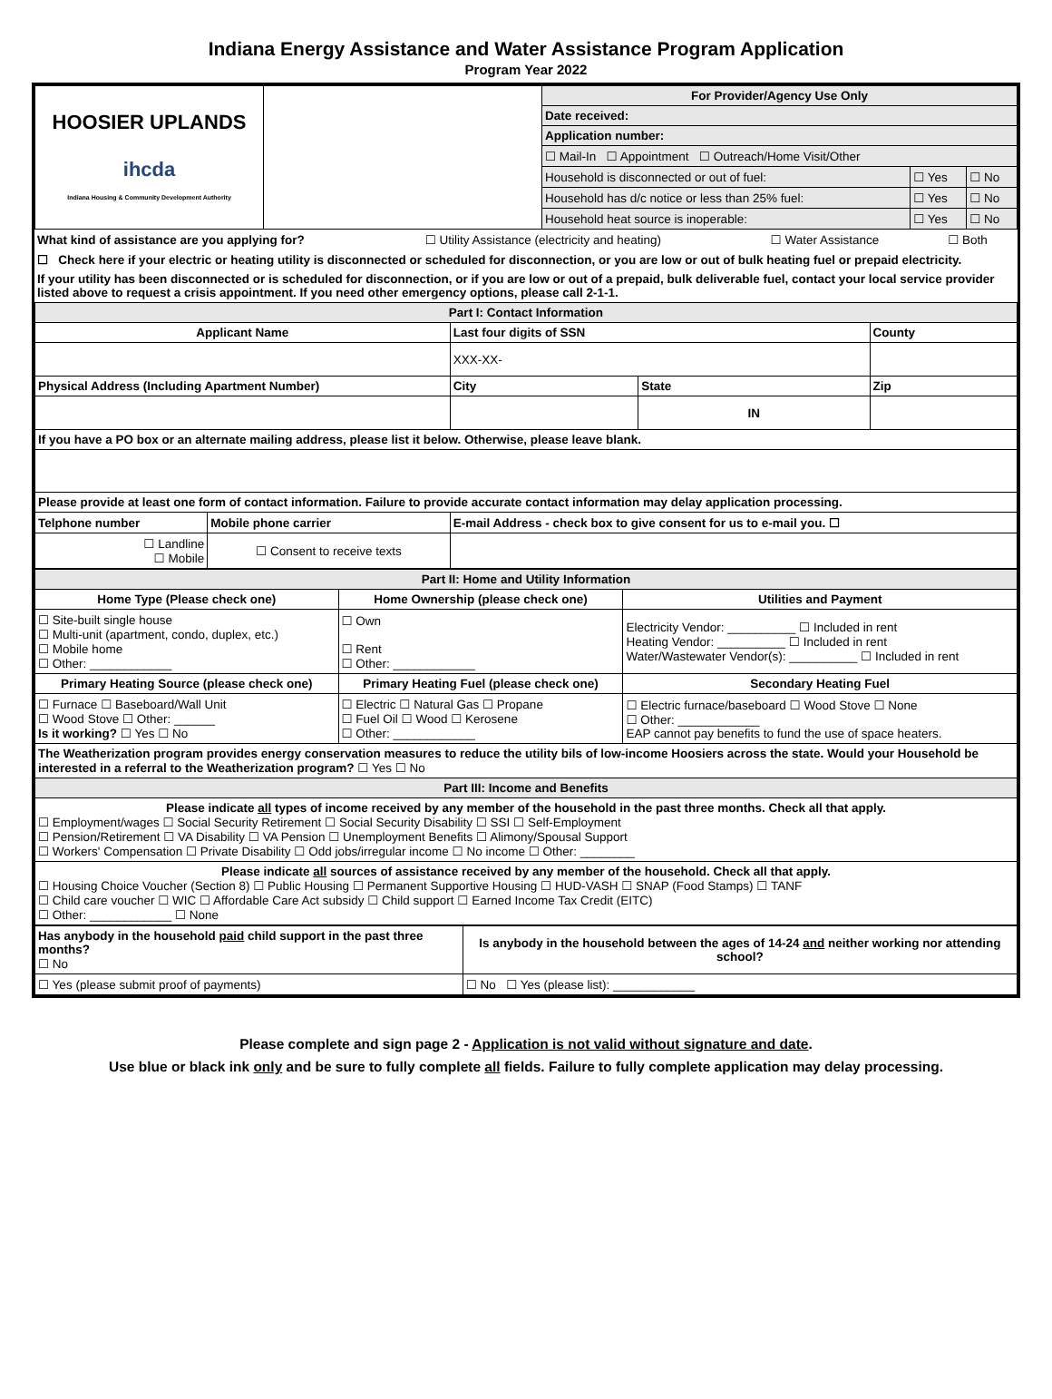Indiana Energy Assistance and Water Assistance Program Application
Program Year 2022
| HOOSIER UPLANDS ihcda Indiana Housing & Community Development Authority | | For Provider/Agency Use Only | | |
| | | Date received: | | |
| | | Application number: | | |
| | | ☐ Mail-In ☐ Appointment ☐ Outreach/Home Visit/Other | | |
| | | Household is disconnected or out of fuel: | ☐ Yes | ☐ No |
| | | Household has d/c notice or less than 25% fuel: | ☐ Yes | ☐ No |
| | | Household heat source is inoperable: | ☐ Yes | ☐ No |
| What kind of assistance are you applying for? | ☐ Utility Assistance (electricity and heating) | ☐ Water Assistance | ☐ Both |
| ☐ Check here if your electric or heating utility is disconnected or scheduled for disconnection, or you are low or out of bulk heating fuel or prepaid electricity. | | | |
| If your utility has been disconnected or is scheduled for disconnection, or if you are low or out of a prepaid, bulk deliverable fuel, contact your local service provider listed above to request a crisis appointment. If you need other emergency options, please call 2-1-1. | | | |
| Part I: Contact Information | | | | |
| Applicant Name | | Last four digits of SSN | | County |
| | | XXX-XX- | | |
| Physical Address (Including Apartment Number) | | City | State | Zip |
| | | | IN | |
| If you have a PO box or an alternate mailing address, please list it below. Otherwise, please leave blank. | | | | |
| Please provide at least one form of contact information. Failure to provide accurate contact information may delay application processing. | | | | |
| Telphone number | Mobile phone carrier | E-mail Address - check box to give consent for us to e-mail you. ☐ | | |
| ☐ Landline ☐ Mobile | ☐ Consent to receive texts | | | |
| Part II: Home and Utility Information | | |
| Home Type (Please check one) | Home Ownership (please check one) | Utilities and Payment |
| ☐ Site-built single house ☐ Multi-unit (apartment, condo, duplex, etc.) ☐ Mobile home ☐ Other: ____________ | ☐ Own ☐ Rent ☐ Other: ____________ | Electricity Vendor: __________ ☐ Included in rent Heating Vendor: __________ ☐ Included in rent Water/Wastewater Vendor(s): __________ ☐ Included in rent |
| Primary Heating Source (please check one) | Primary Heating Fuel (please check one) | Secondary Heating Fuel |
| ☐ Furnace ☐ Baseboard/Wall Unit ☐ Wood Stove ☐ Other: ______ Is it working? ☐ Yes ☐ No | ☐ Electric ☐ Natural Gas ☐ Propane ☐ Fuel Oil ☐ Wood ☐ Kerosene ☐ Other: ____________ | ☐ Electric furnace/baseboard ☐ Wood Stove ☐ None ☐ Other: ____________ EAP cannot pay benefits to fund the use of space heaters. |
| The Weatherization program provides energy conservation measures to reduce the utility bils of low-income Hoosiers across the state. Would your Household be interested in a referral to the Weatherization program? ☐ Yes ☐ No | | |
| Part III: Income and Benefits | | |
| Please indicate all types of income received by any member of the household in the past three months. Check all that apply. ☐ Employment/wages ☐ Social Security Retirement ☐ Social Security Disability ☐ SSI ☐ Self-Employment ☐ Pension/Retirement ☐ VA Disability ☐ VA Pension ☐ Unemployment Benefits ☐ Alimony/Spousal Support ☐ Workers' Compensation ☐ Private Disability ☐ Odd jobs/irregular income ☐ No income ☐ Other: ________ | | |
| Please indicate all sources of assistance received by any member of the household. Check all that apply. ☐ Housing Choice Voucher (Section 8) ☐ Public Housing ☐ Permanent Supportive Housing ☐ HUD-VASH ☐ SNAP (Food Stamps) ☐ TANF ☐ Child care voucher ☐ WIC ☐ Affordable Care Act subsidy ☐ Child support ☐ Earned Income Tax Credit (EITC) ☐ Other: ____________ ☐ None | | |
| Has anybody in the household paid child support in the past three months? ☐ No | Is anybody in the household between the ages of 14-24 and neither working nor attending school? |
| ☐ Yes (please submit proof of payments) | ☐ No ☐ Yes (please list): ____________ |
Please complete and sign page 2 - Application is not valid without signature and date.
Use blue or black ink only and be sure to fully complete all fields. Failure to fully complete application may delay processing.